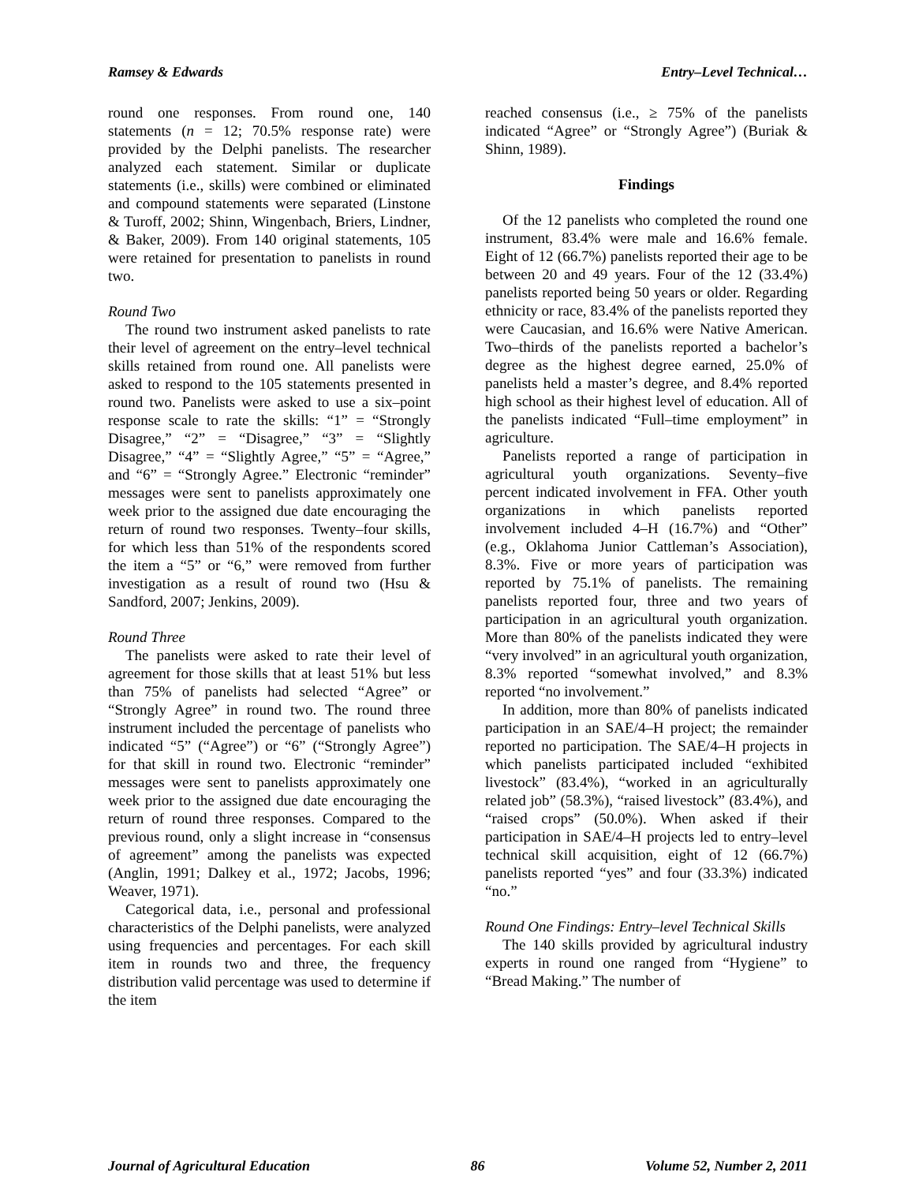Ramsey & Edwards Entry–Level Technical…
round one responses. From round one, 140 statements (n = 12; 70.5% response rate) were provided by the Delphi panelists. The researcher analyzed each statement. Similar or duplicate statements (i.e., skills) were combined or eliminated and compound statements were separated (Linstone & Turoff, 2002; Shinn, Wingenbach, Briers, Lindner, & Baker, 2009). From 140 original statements, 105 were retained for presentation to panelists in round two.
Round Two
The round two instrument asked panelists to rate their level of agreement on the entry–level technical skills retained from round one. All panelists were asked to respond to the 105 statements presented in round two. Panelists were asked to use a six–point response scale to rate the skills: “1” = “Strongly Disagree,” “2” = “Disagree,” “3” = “Slightly Disagree,” “4” = “Slightly Agree,” “5” = “Agree,” and “6” = “Strongly Agree.” Electronic “reminder” messages were sent to panelists approximately one week prior to the assigned due date encouraging the return of round two responses. Twenty–four skills, for which less than 51% of the respondents scored the item a “5” or “6,” were removed from further investigation as a result of round two (Hsu & Sandford, 2007; Jenkins, 2009).
Round Three
The panelists were asked to rate their level of agreement for those skills that at least 51% but less than 75% of panelists had selected “Agree” or “Strongly Agree” in round two. The round three instrument included the percentage of panelists who indicated “5” (“Agree”) or “6” (“Strongly Agree”) for that skill in round two. Electronic “reminder” messages were sent to panelists approximately one week prior to the assigned due date encouraging the return of round three responses. Compared to the previous round, only a slight increase in “consensus of agreement” among the panelists was expected (Anglin, 1991; Dalkey et al., 1972; Jacobs, 1996; Weaver, 1971).
Categorical data, i.e., personal and professional characteristics of the Delphi panelists, were analyzed using frequencies and percentages. For each skill item in rounds two and three, the frequency distribution valid percentage was used to determine if the item
reached consensus (i.e., ≥ 75% of the panelists indicated “Agree” or “Strongly Agree”) (Buriak & Shinn, 1989).
Findings
Of the 12 panelists who completed the round one instrument, 83.4% were male and 16.6% female. Eight of 12 (66.7%) panelists reported their age to be between 20 and 49 years. Four of the 12 (33.4%) panelists reported being 50 years or older. Regarding ethnicity or race, 83.4% of the panelists reported they were Caucasian, and 16.6% were Native American. Two–thirds of the panelists reported a bachelor’s degree as the highest degree earned, 25.0% of panelists held a master’s degree, and 8.4% reported high school as their highest level of education. All of the panelists indicated “Full–time employment” in agriculture.
Panelists reported a range of participation in agricultural youth organizations. Seventy–five percent indicated involvement in FFA. Other youth organizations in which panelists reported involvement included 4–H (16.7%) and “Other” (e.g., Oklahoma Junior Cattleman’s Association), 8.3%. Five or more years of participation was reported by 75.1% of panelists. The remaining panelists reported four, three and two years of participation in an agricultural youth organization. More than 80% of the panelists indicated they were “very involved” in an agricultural youth organization, 8.3% reported “somewhat involved,” and 8.3% reported “no involvement.”
In addition, more than 80% of panelists indicated participation in an SAE/4–H project; the remainder reported no participation. The SAE/4–H projects in which panelists participated included “exhibited livestock” (83.4%), “worked in an agriculturally related job” (58.3%), “raised livestock” (83.4%), and “raised crops” (50.0%). When asked if their participation in SAE/4–H projects led to entry–level technical skill acquisition, eight of 12 (66.7%) panelists reported “yes” and four (33.3%) indicated “no.”
Round One Findings: Entry–level Technical Skills
The 140 skills provided by agricultural industry experts in round one ranged from “Hygiene” to “Bread Making.” The number of
Journal of Agricultural Education 86 Volume 52, Number 2, 2011